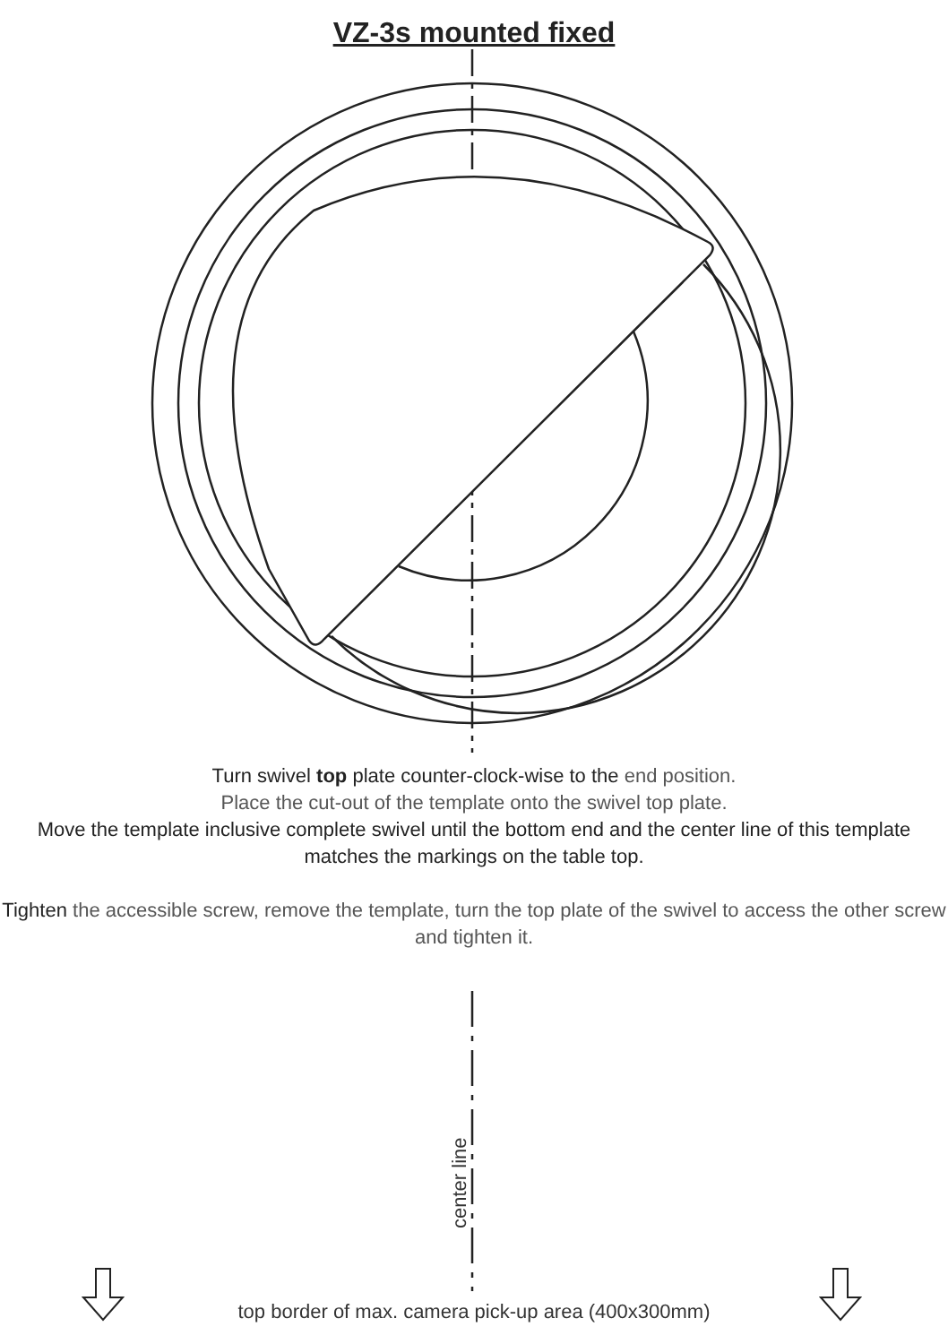VZ-3s mounted fixed
Turn swivel top plate counter-clock-wise to the end position.
Place the cut-out of the template onto the swivel top plate.
Move the template inclusive complete swivel until the bottom end and the center line of this template matches the markings on the table top.
Tighten the accessible screw, remove the template, turn the top plate of the swivel to access the other screw and tighten it.
center line
top border of max. camera pick-up area (400x300mm)